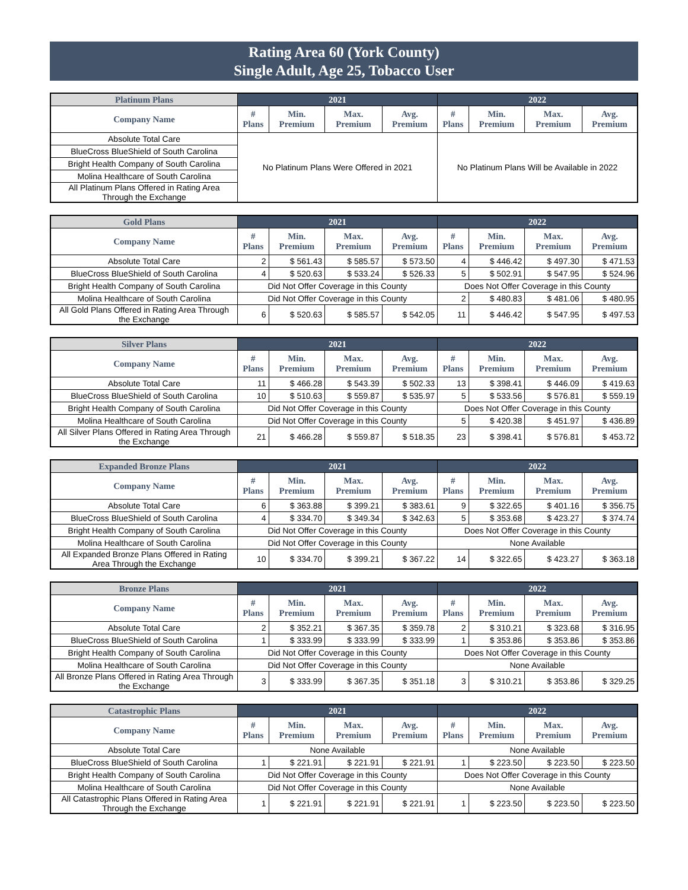Rating Area 60 (York County)
Single Adult, Age 25, Tobacco User
| Platinum Plans | 2021 | | | | 2022 | | | |
| --- | --- | --- | --- | --- | --- | --- | --- | --- |
| Company Name | # Plans | Min. Premium | Max. Premium | Avg. Premium | # Plans | Min. Premium | Max. Premium | Avg. Premium |
| Absolute Total Care | No Platinum Plans Were Offered in 2021 | | | | No Platinum Plans Will be Available in 2022 | | | |
| BlueCross BlueShield of South Carolina | | | | | | | | |
| Bright Health Company of South Carolina | | | | | | | | |
| Molina Healthcare of South Carolina | | | | | | | | |
| All Platinum Plans Offered in Rating Area Through the Exchange | | | | | | | | |
| Gold Plans | 2021 | | | | 2022 | | | |
| --- | --- | --- | --- | --- | --- | --- | --- | --- |
| Company Name | # Plans | Min. Premium | Max. Premium | Avg. Premium | # Plans | Min. Premium | Max. Premium | Avg. Premium |
| Absolute Total Care | 2 | $ 561.43 | $ 585.57 | $ 573.50 | 4 | $ 446.42 | $ 497.30 | $ 471.53 |
| BlueCross BlueShield of South Carolina | 4 | $ 520.63 | $ 533.24 | $ 526.33 | 5 | $ 502.91 | $ 547.95 | $ 524.96 |
| Bright Health Company of South Carolina | Did Not Offer Coverage in this County | | | | Does Not Offer Coverage in this County | | | |
| Molina Healthcare of South Carolina | Did Not Offer Coverage in this County | | | | 2 | $ 480.83 | $ 481.06 | $ 480.95 |
| All Gold Plans Offered in Rating Area Through the Exchange | 6 | $ 520.63 | $ 585.57 | $ 542.05 | 11 | $ 446.42 | $ 547.95 | $ 497.53 |
| Silver Plans | 2021 | | | | 2022 | | | |
| --- | --- | --- | --- | --- | --- | --- | --- | --- |
| Company Name | # Plans | Min. Premium | Max. Premium | Avg. Premium | # Plans | Min. Premium | Max. Premium | Avg. Premium |
| Absolute Total Care | 11 | $ 466.28 | $ 543.39 | $ 502.33 | 13 | $ 398.41 | $ 446.09 | $ 419.63 |
| BlueCross BlueShield of South Carolina | 10 | $ 510.63 | $ 559.87 | $ 535.97 | 5 | $ 533.56 | $ 576.81 | $ 559.19 |
| Bright Health Company of South Carolina | Did Not Offer Coverage in this County | | | | Does Not Offer Coverage in this County | | | |
| Molina Healthcare of South Carolina | Did Not Offer Coverage in this County | | | | 5 | $ 420.38 | $ 451.97 | $ 436.89 |
| All Silver Plans Offered in Rating Area Through the Exchange | 21 | $ 466.28 | $ 559.87 | $ 518.35 | 23 | $ 398.41 | $ 576.81 | $ 453.72 |
| Expanded Bronze Plans | 2021 | | | | 2022 | | | |
| --- | --- | --- | --- | --- | --- | --- | --- | --- |
| Company Name | # Plans | Min. Premium | Max. Premium | Avg. Premium | # Plans | Min. Premium | Max. Premium | Avg. Premium |
| Absolute Total Care | 6 | $ 363.88 | $ 399.21 | $ 383.61 | 9 | $ 322.65 | $ 401.16 | $ 356.75 |
| BlueCross BlueShield of South Carolina | 4 | $ 334.70 | $ 349.34 | $ 342.63 | 5 | $ 353.68 | $ 423.27 | $ 374.74 |
| Bright Health Company of South Carolina | Did Not Offer Coverage in this County | | | | Does Not Offer Coverage in this County | | | |
| Molina Healthcare of South Carolina | Did Not Offer Coverage in this County | | | | None Available | | | |
| All Expanded Bronze Plans Offered in Rating Area Through the Exchange | 10 | $ 334.70 | $ 399.21 | $ 367.22 | 14 | $ 322.65 | $ 423.27 | $ 363.18 |
| Bronze Plans | 2021 | | | | 2022 | | | |
| --- | --- | --- | --- | --- | --- | --- | --- | --- |
| Company Name | # Plans | Min. Premium | Max. Premium | Avg. Premium | # Plans | Min. Premium | Max. Premium | Avg. Premium |
| Absolute Total Care | 2 | $ 352.21 | $ 367.35 | $ 359.78 | 2 | $ 310.21 | $ 323.68 | $ 316.95 |
| BlueCross BlueShield of South Carolina | 1 | $ 333.99 | $ 333.99 | $ 333.99 | 1 | $ 353.86 | $ 353.86 | $ 353.86 |
| Bright Health Company of South Carolina | Did Not Offer Coverage in this County | | | | Does Not Offer Coverage in this County | | | |
| Molina Healthcare of South Carolina | Did Not Offer Coverage in this County | | | | None Available | | | |
| All Bronze Plans Offered in Rating Area Through the Exchange | 3 | $ 333.99 | $ 367.35 | $ 351.18 | 3 | $ 310.21 | $ 353.86 | $ 329.25 |
| Catastrophic Plans | 2021 | | | | 2022 | | | |
| --- | --- | --- | --- | --- | --- | --- | --- | --- |
| Company Name | # Plans | Min. Premium | Max. Premium | Avg. Premium | # Plans | Min. Premium | Max. Premium | Avg. Premium |
| Absolute Total Care | None Available | | | | None Available | | | |
| BlueCross BlueShield of South Carolina | 1 | $ 221.91 | $ 221.91 | $ 221.91 | 1 | $ 223.50 | $ 223.50 | $ 223.50 |
| Bright Health Company of South Carolina | Did Not Offer Coverage in this County | | | | Does Not Offer Coverage in this County | | | |
| Molina Healthcare of South Carolina | Did Not Offer Coverage in this County | | | | None Available | | | |
| All Catastrophic Plans Offered in Rating Area Through the Exchange | 1 | $ 221.91 | $ 221.91 | $ 221.91 | 1 | $ 223.50 | $ 223.50 | $ 223.50 |